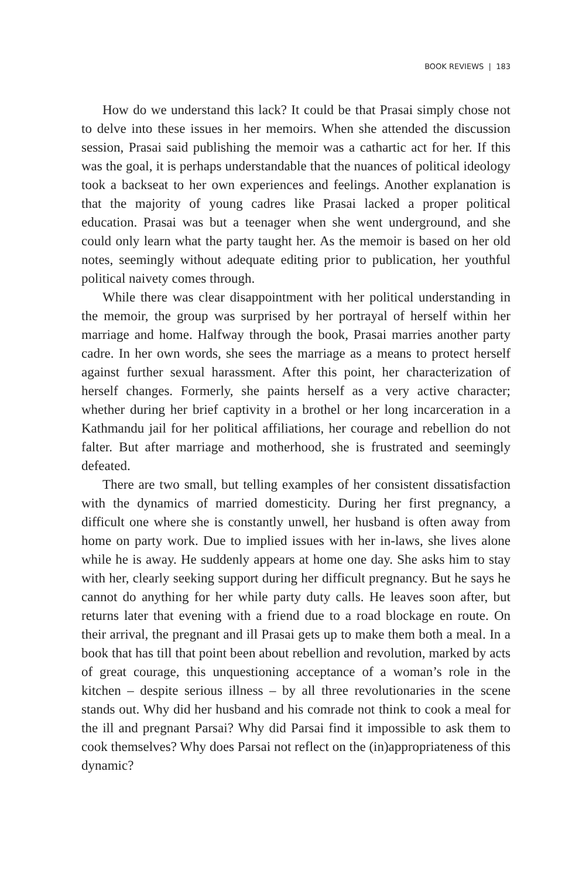BOOK REVIEWS | 183
How do we understand this lack? It could be that Prasai simply chose not to delve into these issues in her memoirs. When she attended the discussion session, Prasai said publishing the memoir was a cathartic act for her. If this was the goal, it is perhaps understandable that the nuances of political ideology took a backseat to her own experiences and feelings. Another explanation is that the majority of young cadres like Prasai lacked a proper political education. Prasai was but a teenager when she went underground, and she could only learn what the party taught her. As the memoir is based on her old notes, seemingly without adequate editing prior to publication, her youthful political naivety comes through.
While there was clear disappointment with her political understanding in the memoir, the group was surprised by her portrayal of herself within her marriage and home. Halfway through the book, Prasai marries another party cadre. In her own words, she sees the marriage as a means to protect herself against further sexual harassment. After this point, her characterization of herself changes. Formerly, she paints herself as a very active character; whether during her brief captivity in a brothel or her long incarceration in a Kathmandu jail for her political affiliations, her courage and rebellion do not falter. But after marriage and motherhood, she is frustrated and seemingly defeated.
There are two small, but telling examples of her consistent dissatisfaction with the dynamics of married domesticity. During her first pregnancy, a difficult one where she is constantly unwell, her husband is often away from home on party work. Due to implied issues with her in-laws, she lives alone while he is away. He suddenly appears at home one day. She asks him to stay with her, clearly seeking support during her difficult pregnancy. But he says he cannot do anything for her while party duty calls. He leaves soon after, but returns later that evening with a friend due to a road blockage en route. On their arrival, the pregnant and ill Prasai gets up to make them both a meal. In a book that has till that point been about rebellion and revolution, marked by acts of great courage, this unquestioning acceptance of a woman’s role in the kitchen – despite serious illness – by all three revolutionaries in the scene stands out. Why did her husband and his comrade not think to cook a meal for the ill and pregnant Parsai? Why did Parsai find it impossible to ask them to cook themselves? Why does Parsai not reflect on the (in)appropriateness of this dynamic?